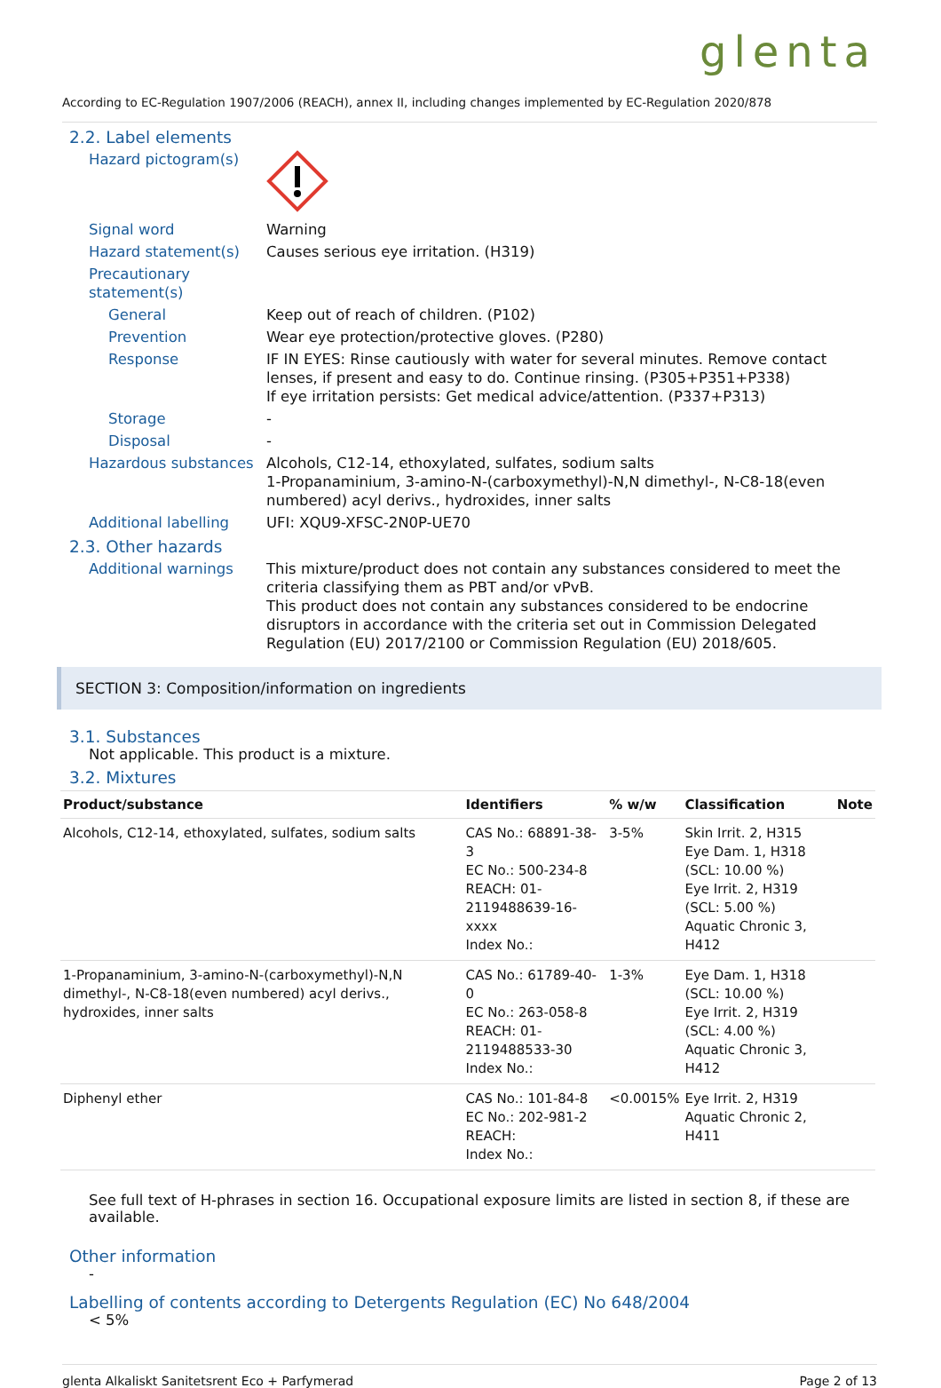glenta
According to EC-Regulation 1907/2006 (REACH), annex II, including changes implemented by EC-Regulation 2020/878
2.2. Label elements
Hazard pictogram(s)
Signal word Warning
Hazard statement(s) Causes serious eye irritation. (H319)
Precautionary statement(s)
General Keep out of reach of children. (P102)
Prevention Wear eye protection/protective gloves. (P280)
Response IF IN EYES: Rinse cautiously with water for several minutes. Remove contact lenses, if present and easy to do. Continue rinsing. (P305+P351+P338)
If eye irritation persists: Get medical advice/attention. (P337+P313)
Storage -
Disposal -
Hazardous substances Alcohols, C12-14, ethoxylated, sulfates, sodium salts
1-Propanaminium, 3-amino-N-(carboxymethyl)-N,N dimethyl-, N-C8-18(even numbered) acyl derivs., hydroxides, inner salts
Additional labelling UFI: XQU9-XFSC-2N0P-UE70
2.3. Other hazards
Additional warnings This mixture/product does not contain any substances considered to meet the criteria classifying them as PBT and/or vPvB.
This product does not contain any substances considered to be endocrine disruptors in accordance with the criteria set out in Commission Delegated Regulation (EU) 2017/2100 or Commission Regulation (EU) 2018/605.
SECTION 3: Composition/information on ingredients
3.1. Substances
Not applicable. This product is a mixture.
3.2. Mixtures
| Product/substance | Identifiers | % w/w | Classification | Note |
| --- | --- | --- | --- | --- |
| Alcohols, C12-14, ethoxylated, sulfates, sodium salts | CAS No.: 68891-38-3 EC No.: 500-234-8 REACH: 01-2119488639-16-xxxx Index No.: | 3-5% | Skin Irrit. 2, H315 Eye Dam. 1, H318 (SCL: 10.00 %) Eye Irrit. 2, H319 (SCL: 5.00 %) Aquatic Chronic 3, H412 | |
| 1-Propanaminium, 3-amino-N-(carboxymethyl)-N,N dimethyl-, N-C8-18(even numbered) acyl derivs., hydroxides, inner salts | CAS No.: 61789-40-0 EC No.: 263-058-8 REACH: 01-2119488533-30 Index No.: | 1-3% | Eye Dam. 1, H318 (SCL: 10.00 %) Eye Irrit. 2, H319 (SCL: 4.00 %) Aquatic Chronic 3, H412 | |
| Diphenyl ether | CAS No.: 101-84-8 EC No.: 202-981-2 REACH: Index No.: | <0.0015% | Eye Irrit. 2, H319 Aquatic Chronic 2, H411 | |
See full text of H-phrases in section 16. Occupational exposure limits are listed in section 8, if these are available.
Other information
-
Labelling of contents according to Detergents Regulation (EC) No 648/2004
< 5%
glenta Alkaliskt Sanitetsrent Eco + Parfymerad Page 2 of 13